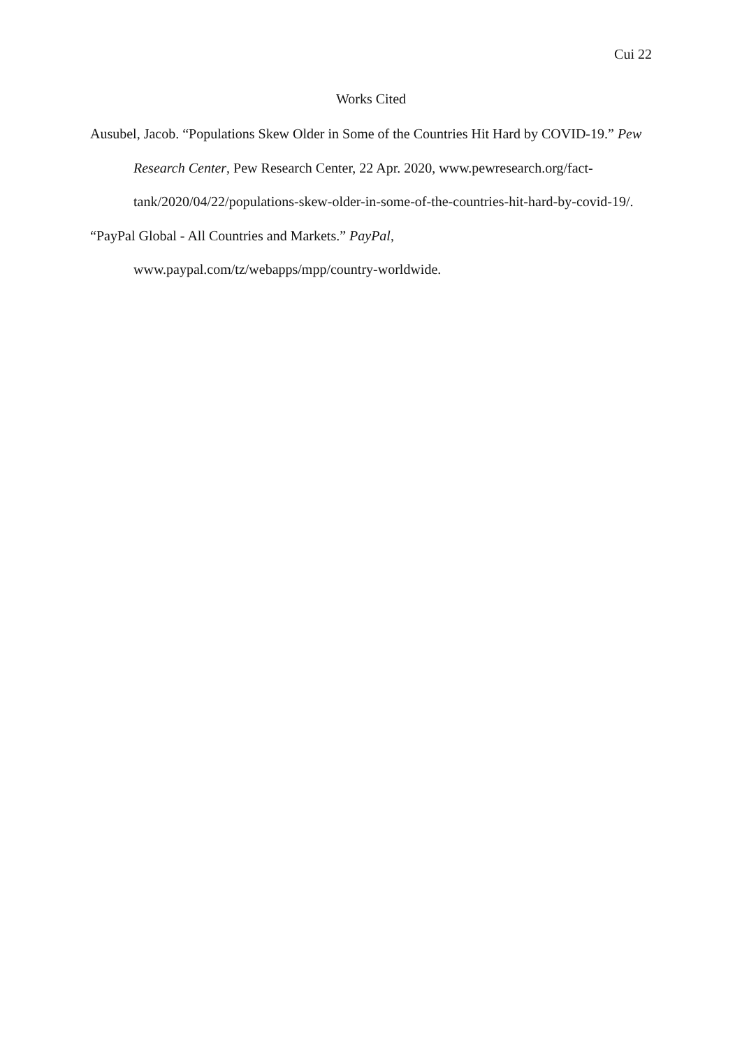Cui 22
Works Cited
Ausubel, Jacob. “Populations Skew Older in Some of the Countries Hit Hard by COVID-19.” Pew Research Center, Pew Research Center, 22 Apr. 2020, www.pewresearch.org/fact-tank/2020/04/22/populations-skew-older-in-some-of-the-countries-hit-hard-by-covid-19/.
“PayPal Global - All Countries and Markets.” PayPal,
www.paypal.com/tz/webapps/mpp/country-worldwide.